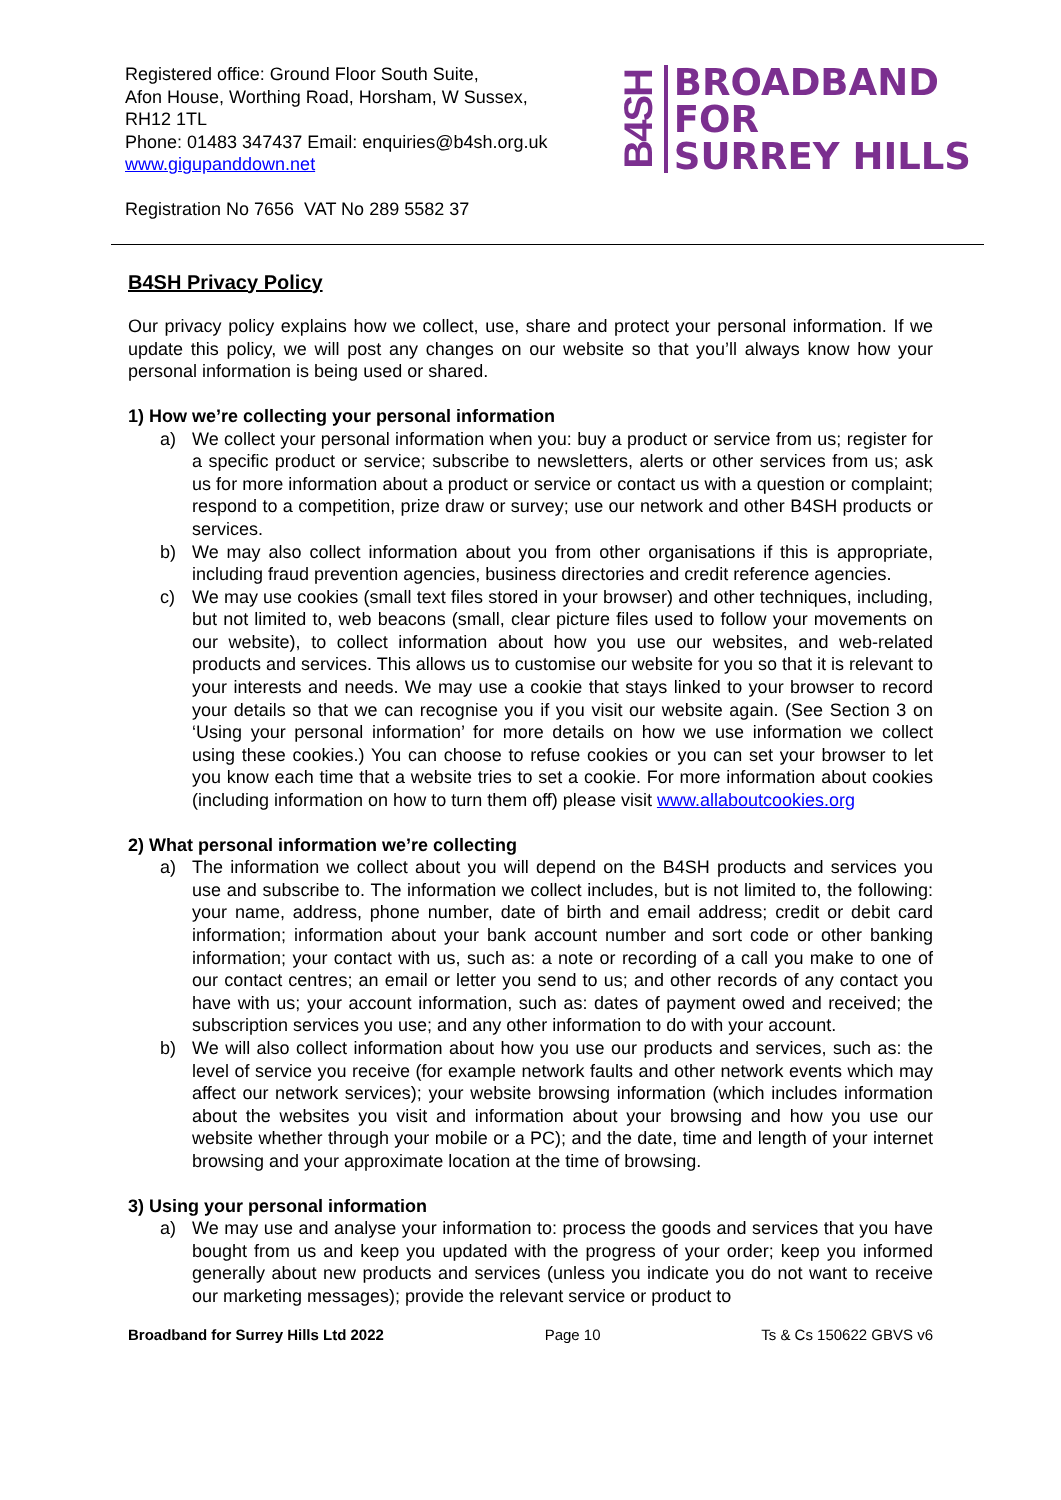Registered office: Ground Floor South Suite,
Afon House, Worthing Road, Horsham, W Sussex,
RH12 1TL
Phone: 01483 347437 Email: enquiries@b4sh.org.uk
www.gigupanddown.net
B4SH
BROADBAND
FOR
SURREY HILLS
Registration No 7656 VAT No 289 5582 37
B4SH Privacy Policy
Our privacy policy explains how we collect, use, share and protect your personal information. If we update this policy, we will post any changes on our website so that you’ll always know how your personal information is being used or shared.
1) How we’re collecting your personal information
a) We collect your personal information when you: buy a product or service from us; register for a specific product or service; subscribe to newsletters, alerts or other services from us; ask us for more information about a product or service or contact us with a question or complaint; respond to a competition, prize draw or survey; use our network and other B4SH products or services.
b) We may also collect information about you from other organisations if this is appropriate, including fraud prevention agencies, business directories and credit reference agencies.
c) We may use cookies (small text files stored in your browser) and other techniques, including, but not limited to, web beacons (small, clear picture files used to follow your movements on our website), to collect information about how you use our websites, and web-related products and services. This allows us to customise our website for you so that it is relevant to your interests and needs. We may use a cookie that stays linked to your browser to record your details so that we can recognise you if you visit our website again. (See Section 3 on ‘Using your personal information’ for more details on how we use information we collect using these cookies.) You can choose to refuse cookies or you can set your browser to let you know each time that a website tries to set a cookie. For more information about cookies (including information on how to turn them off) please visit www.allaboutcookies.org
2) What personal information we’re collecting
a) The information we collect about you will depend on the B4SH products and services you use and subscribe to. The information we collect includes, but is not limited to, the following: your name, address, phone number, date of birth and email address; credit or debit card information; information about your bank account number and sort code or other banking information; your contact with us, such as: a note or recording of a call you make to one of our contact centres; an email or letter you send to us; and other records of any contact you have with us; your account information, such as: dates of payment owed and received; the subscription services you use; and any other information to do with your account.
b) We will also collect information about how you use our products and services, such as: the level of service you receive (for example network faults and other network events which may affect our network services); your website browsing information (which includes information about the websites you visit and information about your browsing and how you use our website whether through your mobile or a PC); and the date, time and length of your internet browsing and your approximate location at the time of browsing.
3) Using your personal information
a) We may use and analyse your information to: process the goods and services that you have bought from us and keep you updated with the progress of your order; keep you informed generally about new products and services (unless you indicate you do not want to receive our marketing messages); provide the relevant service or product to
Broadband for Surrey Hills Ltd 2022 Page 10 Ts & Cs 150622 GBVS v6